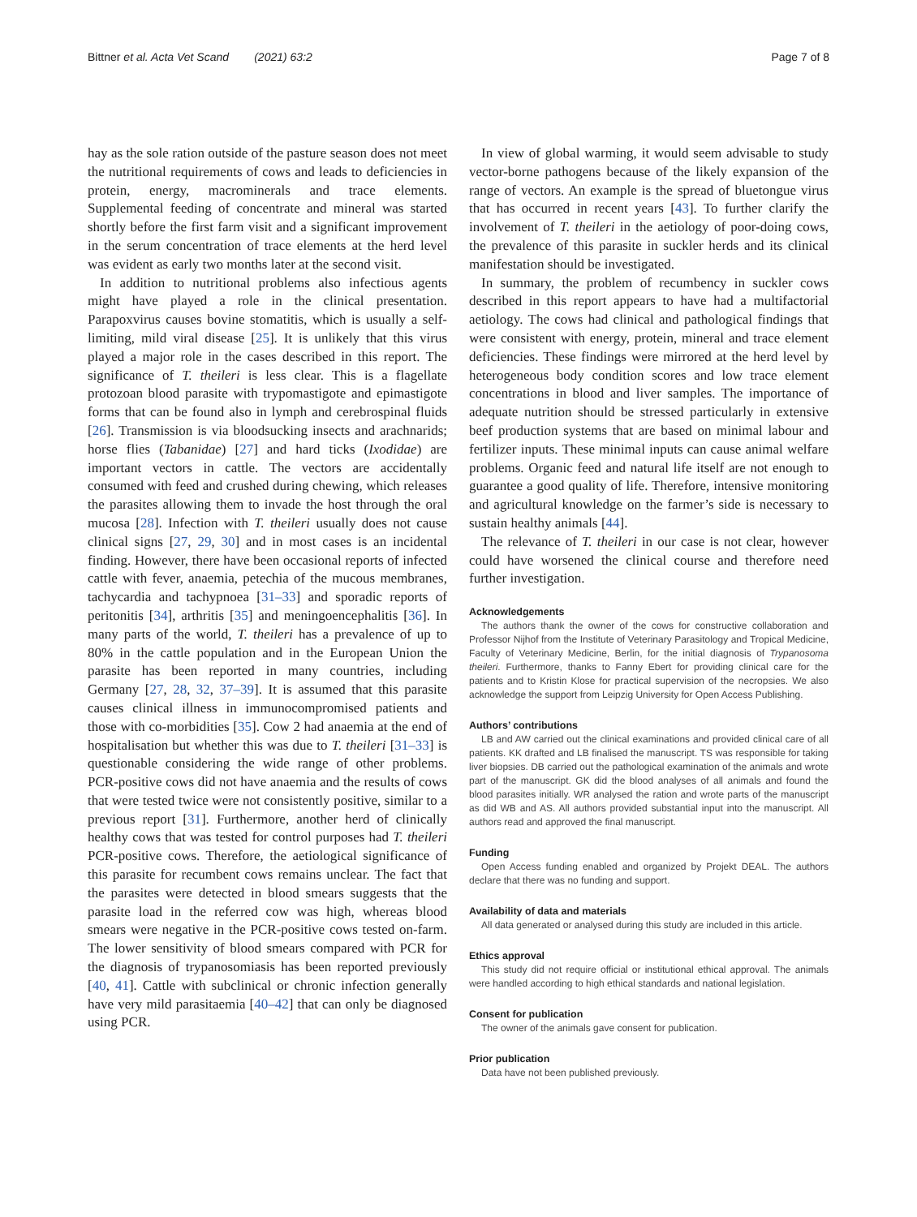Bittner et al. Acta Vet Scand (2021) 63:2 Page 7 of 8
hay as the sole ration outside of the pasture season does not meet the nutritional requirements of cows and leads to deficiencies in protein, energy, macrominerals and trace elements. Supplemental feeding of concentrate and mineral was started shortly before the first farm visit and a significant improvement in the serum concentration of trace elements at the herd level was evident as early two months later at the second visit.
In addition to nutritional problems also infectious agents might have played a role in the clinical presentation. Parapoxvirus causes bovine stomatitis, which is usually a self-limiting, mild viral disease [25]. It is unlikely that this virus played a major role in the cases described in this report. The significance of T. theileri is less clear. This is a flagellate protozoan blood parasite with trypomastigote and epimastigote forms that can be found also in lymph and cerebrospinal fluids [26]. Transmission is via bloodsucking insects and arachnarids; horse flies (Tabanidae) [27] and hard ticks (Ixodidae) are important vectors in cattle. The vectors are accidentally consumed with feed and crushed during chewing, which releases the parasites allowing them to invade the host through the oral mucosa [28]. Infection with T. theileri usually does not cause clinical signs [27, 29, 30] and in most cases is an incidental finding. However, there have been occasional reports of infected cattle with fever, anaemia, petechia of the mucous membranes, tachycardia and tachypnoea [31–33] and sporadic reports of peritonitis [34], arthritis [35] and meningoencephalitis [36]. In many parts of the world, T. theileri has a prevalence of up to 80% in the cattle population and in the European Union the parasite has been reported in many countries, including Germany [27, 28, 32, 37–39]. It is assumed that this parasite causes clinical illness in immunocompromised patients and those with co-morbidities [35]. Cow 2 had anaemia at the end of hospitalisation but whether this was due to T. theileri [31–33] is questionable considering the wide range of other problems. PCR-positive cows did not have anaemia and the results of cows that were tested twice were not consistently positive, similar to a previous report [31]. Furthermore, another herd of clinically healthy cows that was tested for control purposes had T. theileri PCR-positive cows. Therefore, the aetiological significance of this parasite for recumbent cows remains unclear. The fact that the parasites were detected in blood smears suggests that the parasite load in the referred cow was high, whereas blood smears were negative in the PCR-positive cows tested on-farm. The lower sensitivity of blood smears compared with PCR for the diagnosis of trypanosomiasis has been reported previously [40, 41]. Cattle with subclinical or chronic infection generally have very mild parasitaemia [40–42] that can only be diagnosed using PCR.
In view of global warming, it would seem advisable to study vector-borne pathogens because of the likely expansion of the range of vectors. An example is the spread of bluetongue virus that has occurred in recent years [43]. To further clarify the involvement of T. theileri in the aetiology of poor-doing cows, the prevalence of this parasite in suckler herds and its clinical manifestation should be investigated.
In summary, the problem of recumbency in suckler cows described in this report appears to have had a multifactorial aetiology. The cows had clinical and pathological findings that were consistent with energy, protein, mineral and trace element deficiencies. These findings were mirrored at the herd level by heterogeneous body condition scores and low trace element concentrations in blood and liver samples. The importance of adequate nutrition should be stressed particularly in extensive beef production systems that are based on minimal labour and fertilizer inputs. These minimal inputs can cause animal welfare problems. Organic feed and natural life itself are not enough to guarantee a good quality of life. Therefore, intensive monitoring and agricultural knowledge on the farmer’s side is necessary to sustain healthy animals [44].
The relevance of T. theileri in our case is not clear, however could have worsened the clinical course and therefore need further investigation.
Acknowledgements
The authors thank the owner of the cows for constructive collaboration and Professor Nijhof from the Institute of Veterinary Parasitology and Tropical Medicine, Faculty of Veterinary Medicine, Berlin, for the initial diagnosis of Trypanosoma theileri. Furthermore, thanks to Fanny Ebert for providing clinical care for the patients and to Kristin Klose for practical supervision of the necropsies. We also acknowledge the support from Leipzig University for Open Access Publishing.
Authors’ contributions
LB and AW carried out the clinical examinations and provided clinical care of all patients. KK drafted and LB finalised the manuscript. TS was responsible for taking liver biopsies. DB carried out the pathological examination of the animals and wrote part of the manuscript. GK did the blood analyses of all animals and found the blood parasites initially. WR analysed the ration and wrote parts of the manuscript as did WB and AS. All authors provided substantial input into the manuscript. All authors read and approved the final manuscript.
Funding
Open Access funding enabled and organized by Projekt DEAL. The authors declare that there was no funding and support.
Availability of data and materials
All data generated or analysed during this study are included in this article.
Ethics approval
This study did not require official or institutional ethical approval. The animals were handled according to high ethical standards and national legislation.
Consent for publication
The owner of the animals gave consent for publication.
Prior publication
Data have not been published previously.